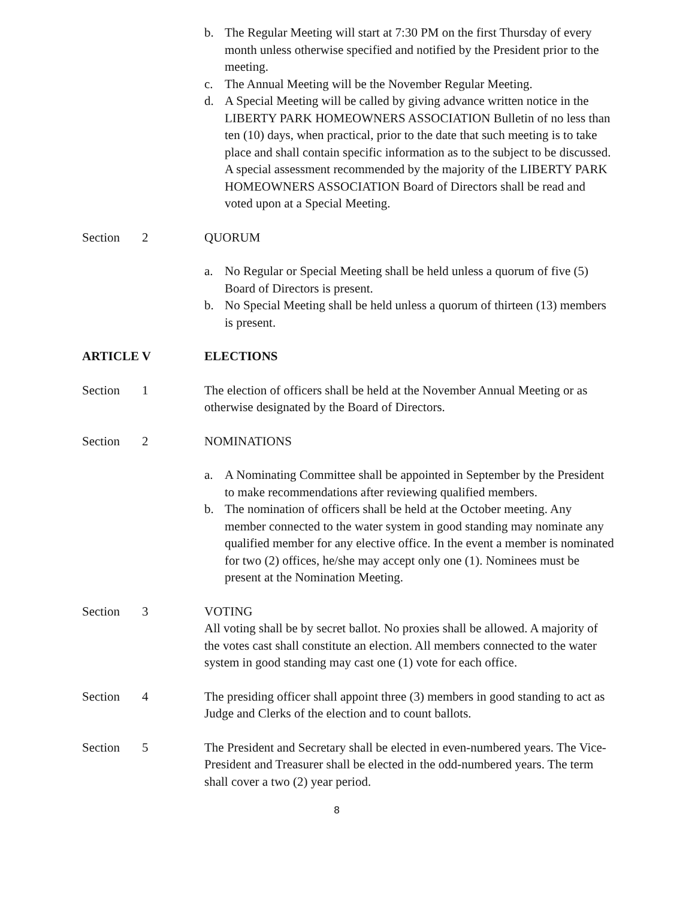b. The Regular Meeting will start at 7:30 PM on the first Thursday of every month unless otherwise specified and notified by the President prior to the meeting.
c. The Annual Meeting will be the November Regular Meeting.
d. A Special Meeting will be called by giving advance written notice in the LIBERTY PARK HOMEOWNERS ASSOCIATION Bulletin of no less than ten (10) days, when practical, prior to the date that such meeting is to take place and shall contain specific information as to the subject to be discussed. A special assessment recommended by the majority of the LIBERTY PARK HOMEOWNERS ASSOCIATION Board of Directors shall be read and voted upon at a Special Meeting.
Section 2 QUORUM
a. No Regular or Special Meeting shall be held unless a quorum of five (5) Board of Directors is present.
b. No Special Meeting shall be held unless a quorum of thirteen (13) members is present.
ARTICLE V ELECTIONS
Section 1 The election of officers shall be held at the November Annual Meeting or as otherwise designated by the Board of Directors.
Section 2 NOMINATIONS
a. A Nominating Committee shall be appointed in September by the President to make recommendations after reviewing qualified members.
b. The nomination of officers shall be held at the October meeting. Any member connected to the water system in good standing may nominate any qualified member for any elective office. In the event a member is nominated for two (2) offices, he/she may accept only one (1). Nominees must be present at the Nomination Meeting.
Section 3 VOTING
All voting shall be by secret ballot. No proxies shall be allowed. A majority of the votes cast shall constitute an election. All members connected to the water system in good standing may cast one (1) vote for each office.
Section 4 The presiding officer shall appoint three (3) members in good standing to act as Judge and Clerks of the election and to count ballots.
Section 5 The President and Secretary shall be elected in even-numbered years. The Vice-President and Treasurer shall be elected in the odd-numbered years. The term shall cover a two (2) year period.
8